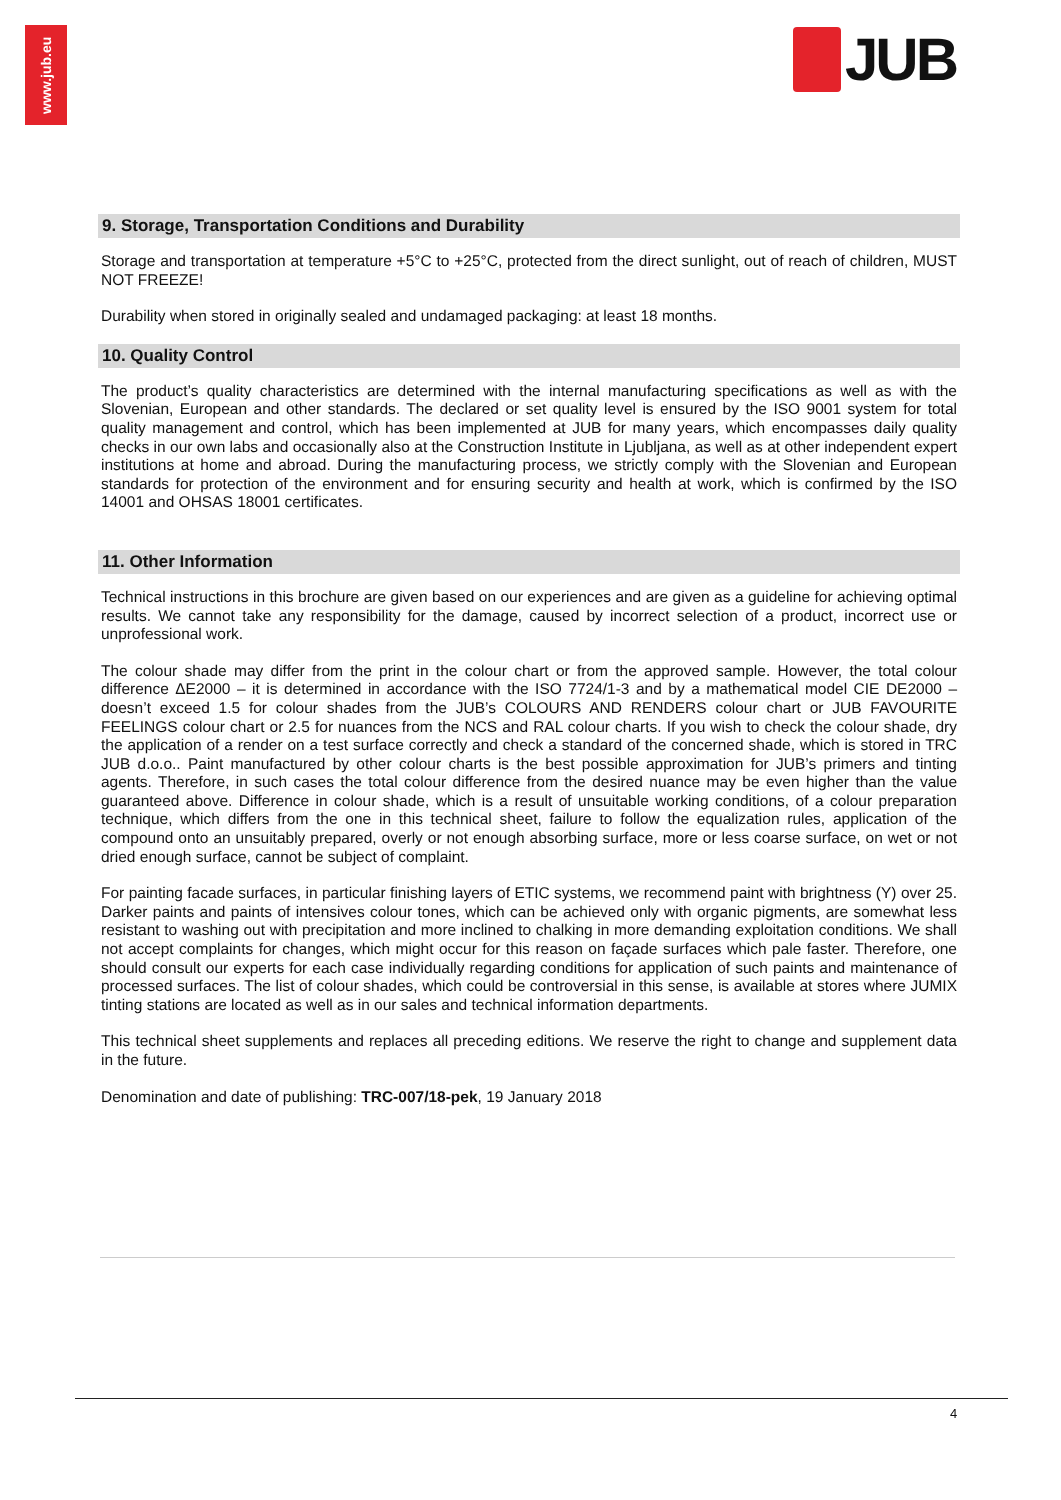www.jub.eu
JUB
9. Storage, Transportation Conditions and Durability
Storage and transportation at temperature +5°C to +25°C, protected from the direct sunlight, out of reach of children, MUST NOT FREEZE!
Durability when stored in originally sealed and undamaged packaging: at least 18 months.
10. Quality Control
The product’s quality characteristics are determined with the internal manufacturing specifications as well as with the Slovenian, European and other standards. The declared or set quality level is ensured by the ISO 9001 system for total quality management and control, which has been implemented at JUB for many years, which encompasses daily quality checks in our own labs and occasionally also at the Construction Institute in Ljubljana, as well as at other independent expert institutions at home and abroad. During the manufacturing process, we strictly comply with the Slovenian and European standards for protection of the environment and for ensuring security and health at work, which is confirmed by the ISO 14001 and OHSAS 18001 certificates.
11. Other Information
Technical instructions in this brochure are given based on our experiences and are given as a guideline for achieving optimal results. We cannot take any responsibility for the damage, caused by incorrect selection of a product, incorrect use or unprofessional work.
The colour shade may differ from the print in the colour chart or from the approved sample. However, the total colour difference ΔE2000 – it is determined in accordance with the ISO 7724/1-3 and by a mathematical model CIE DE2000 – doesn’t exceed 1.5 for colour shades from the JUB’s COLOURS AND RENDERS colour chart or JUB FAVOURITE FEELINGS colour chart or 2.5 for nuances from the NCS and RAL colour charts. If you wish to check the colour shade, dry the application of a render on a test surface correctly and check a standard of the concerned shade, which is stored in TRC JUB d.o.o.. Paint manufactured by other colour charts is the best possible approximation for JUB’s primers and tinting agents. Therefore, in such cases the total colour difference from the desired nuance may be even higher than the value guaranteed above. Difference in colour shade, which is a result of unsuitable working conditions, of a colour preparation technique, which differs from the one in this technical sheet, failure to follow the equalization rules, application of the compound onto an unsuitably prepared, overly or not enough absorbing surface, more or less coarse surface, on wet or not dried enough surface, cannot be subject of complaint.
For painting facade surfaces, in particular finishing layers of ETIC systems, we recommend paint with brightness (Y) over 25. Darker paints and paints of intensives colour tones, which can be achieved only with organic pigments, are somewhat less resistant to washing out with precipitation and more inclined to chalking in more demanding exploitation conditions. We shall not accept complaints for changes, which might occur for this reason on façade surfaces which pale faster. Therefore, one should consult our experts for each case individually regarding conditions for application of such paints and maintenance of processed surfaces. The list of colour shades, which could be controversial in this sense, is available at stores where JUMIX tinting stations are located as well as in our sales and technical information departments.
This technical sheet supplements and replaces all preceding editions. We reserve the right to change and supplement data in the future.
Denomination and date of publishing: TRC-007/18-pek, 19 January 2018
4